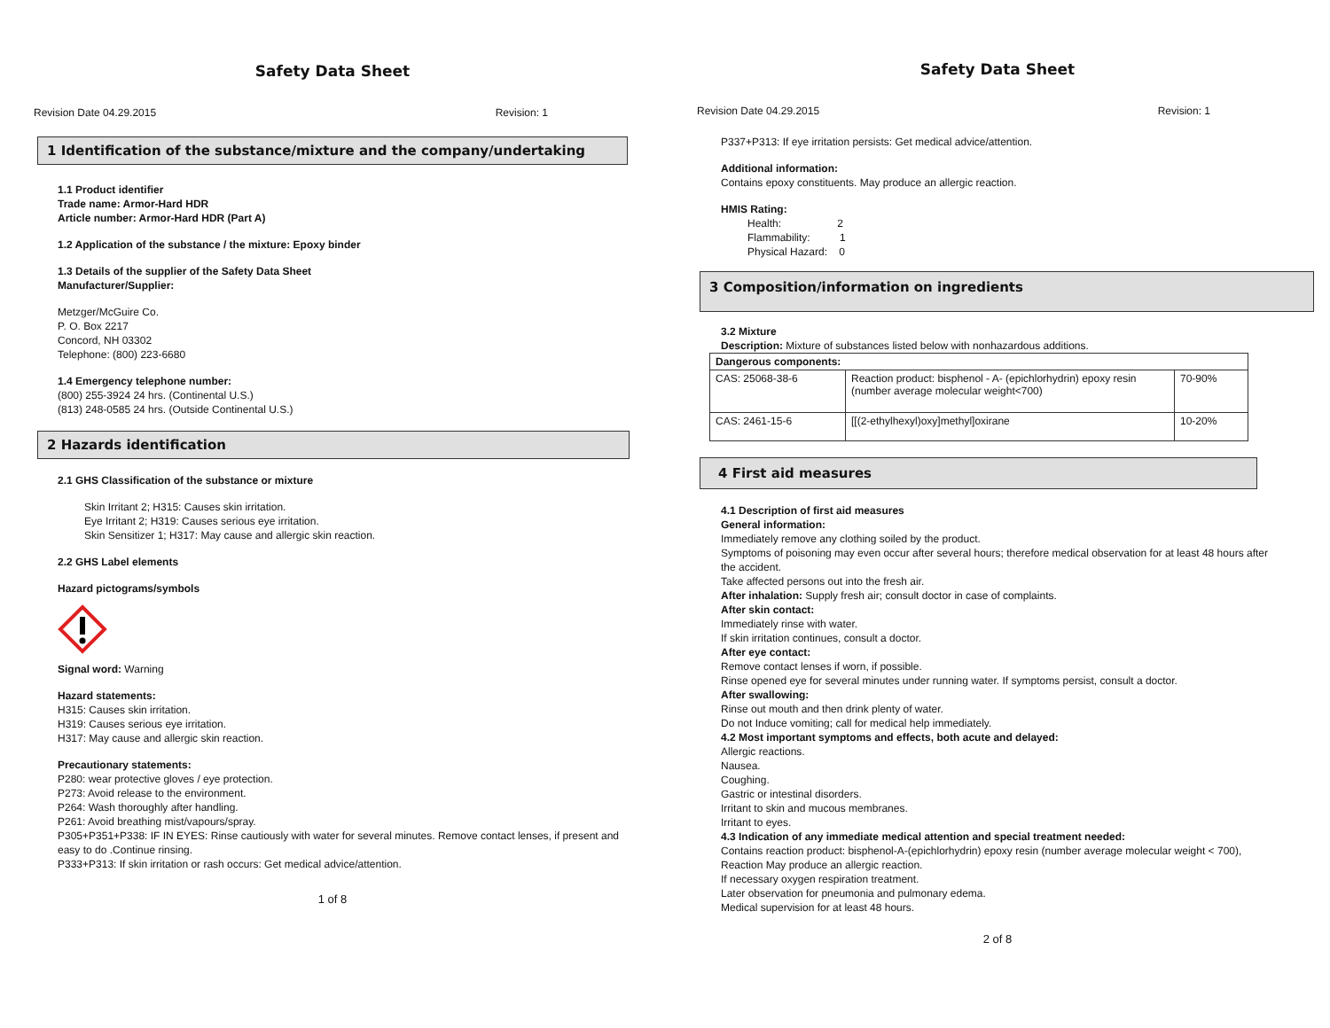Safety Data Sheet
Revision Date 04.29.2015 Revision: 1
1 Identification of the substance/mixture and the company/undertaking
1.1 Product identifier
Trade name: Armor-Hard HDR
Article number: Armor-Hard HDR (Part A)
1.2 Application of the substance / the mixture: Epoxy binder
1.3 Details of the supplier of the Safety Data Sheet
Manufacturer/Supplier:
Metzger/McGuire Co.
P. O. Box 2217
Concord, NH 03302
Telephone: (800) 223-6680
1.4 Emergency telephone number:
(800) 255-3924 24 hrs. (Continental U.S.)
(813) 248-0585 24 hrs. (Outside Continental U.S.)
2 Hazards identification
2.1 GHS Classification of the substance or mixture
Skin Irritant 2; H315: Causes skin irritation.
Eye Irritant 2; H319: Causes serious eye irritation.
Skin Sensitizer 1; H317: May cause and allergic skin reaction.
2.2 GHS Label elements
Hazard pictograms/symbols
Signal word: Warning
Hazard statements:
H315: Causes skin irritation.
H319: Causes serious eye irritation.
H317: May cause and allergic skin reaction.
Precautionary statements:
P280: wear protective gloves / eye protection.
P273: Avoid release to the environment.
P264: Wash thoroughly after handling.
P261: Avoid breathing mist/vapours/spray.
P305+P351+P338: IF IN EYES: Rinse cautiously with water for several minutes. Remove contact lenses, if present and easy to do .Continue rinsing.
P333+P313: If skin irritation or rash occurs: Get medical advice/attention.
1 of 8
Safety Data Sheet
Revision Date 04.29.2015 Revision: 1
P337+P313: If eye irritation persists: Get medical advice/attention.
Additional information:
Contains epoxy constituents. May produce an allergic reaction.
HMIS Rating:
Health: 2
Flammability: 1
Physical Hazard: 0
3 Composition/information on ingredients
3.2 Mixture
Description: Mixture of substances listed below with nonhazardous additions.
| Dangerous components: | | |
| --- | --- | --- |
| CAS: 25068-38-6 | Reaction product: bisphenol - A- (epichlorhydrin) epoxy resin (number average molecular weight<700) | 70-90% |
| CAS: 2461-15-6 | [[(2-ethylhexyl)oxy]methyl]oxirane | 10-20% |
4 First aid measures
4.1 Description of first aid measures
General information:
Immediately remove any clothing soiled by the product.
Symptoms of poisoning may even occur after several hours; therefore medical observation for at least 48 hours after the accident.
Take affected persons out into the fresh air.
After inhalation: Supply fresh air; consult doctor in case of complaints.
After skin contact:
Immediately rinse with water.
If skin irritation continues, consult a doctor.
After eye contact:
Remove contact lenses if worn, if possible.
Rinse opened eye for several minutes under running water. If symptoms persist, consult a doctor.
After swallowing:
Rinse out mouth and then drink plenty of water.
Do not Induce vomiting; call for medical help immediately.
4.2 Most important symptoms and effects, both acute and delayed:
Allergic reactions.
Nausea.
Coughing.
Gastric or intestinal disorders.
Irritant to skin and mucous membranes.
Irritant to eyes.
4.3 Indication of any immediate medical attention and special treatment needed:
Contains reaction product: bisphenol-A-(epichlorhydrin) epoxy resin (number average molecular weight < 700), Reaction May produce an allergic reaction.
If necessary oxygen respiration treatment.
Later observation for pneumonia and pulmonary edema.
Medical supervision for at least 48 hours.
2 of 8